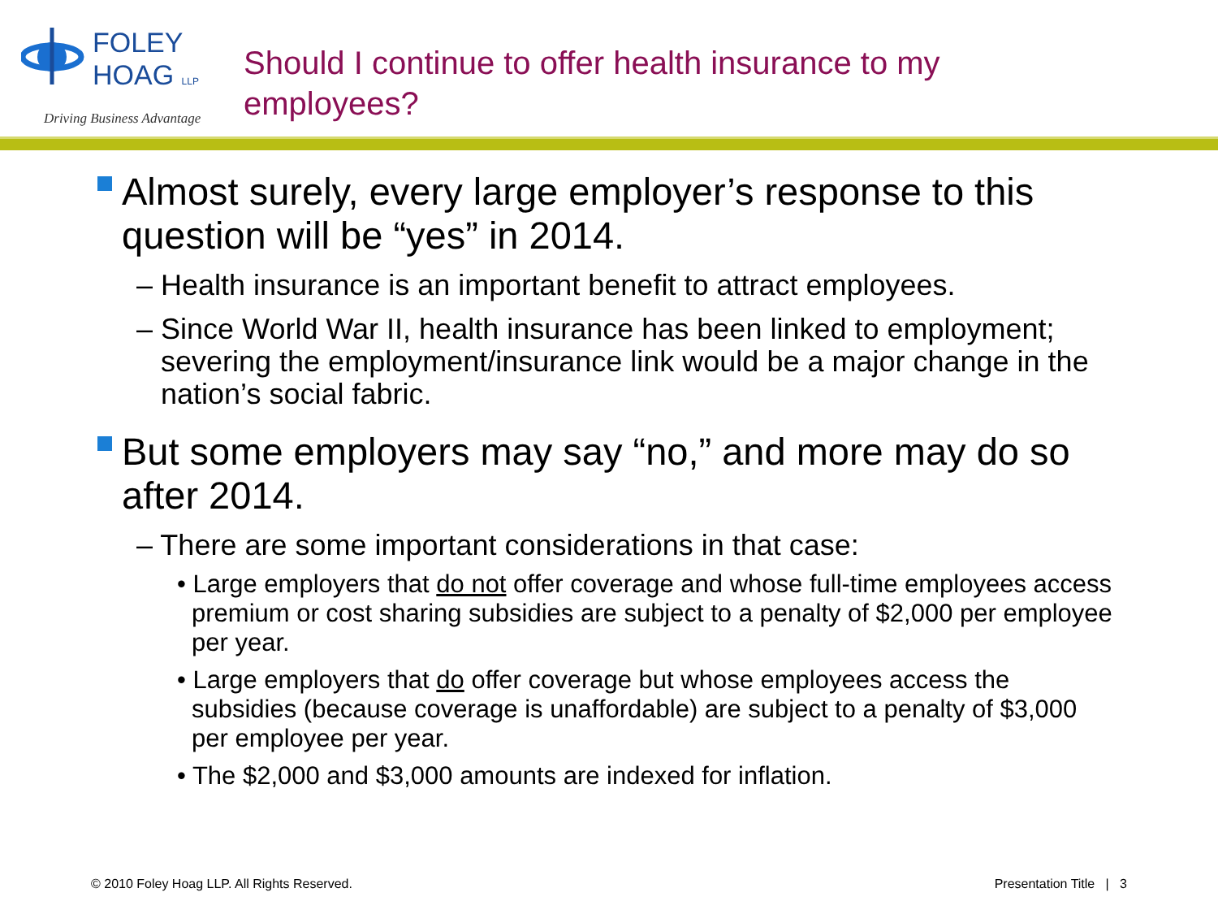FOLEY
HOAG LLP
Driving Business Advantage
Should I continue to offer health insurance to my
employees?
Almost surely, every large employer’s response to this question will be “yes” in 2014.
– Health insurance is an important benefit to attract employees.
– Since World War II, health insurance has been linked to employment; severing the employment/insurance link would be a major change in the nation’s social fabric.
But some employers may say “no,” and more may do so after 2014.
– There are some important considerations in that case:
• Large employers that do not offer coverage and whose full-time employees access premium or cost sharing subsidies are subject to a penalty of $2,000 per employee per year.
• Large employers that do offer coverage but whose employees access the subsidies (because coverage is unaffordable) are subject to a penalty of $3,000 per employee per year.
• The $2,000 and $3,000 amounts are indexed for inflation.
© 2010 Foley Hoag LLP. All Rights Reserved. Presentation Title | 3